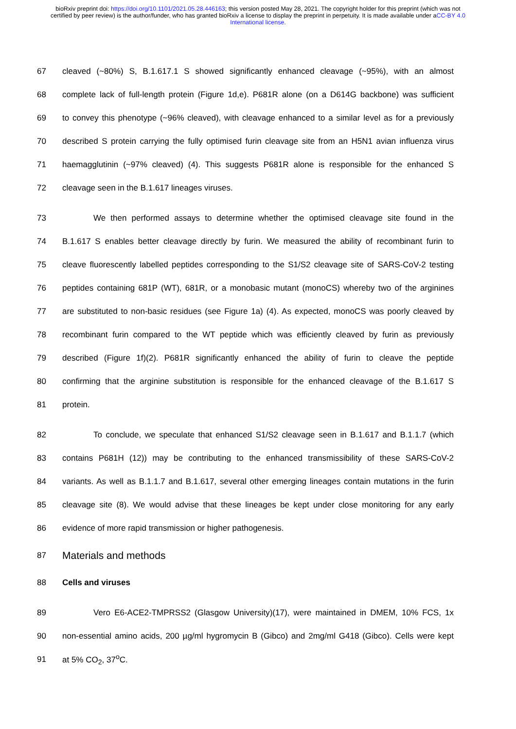bioRxiv preprint doi: https://doi.org/10.1101/2021.05.28.446163; this version posted May 28, 2021. The copyright holder for this preprint (which was not certified by peer review) is the author/funder, who has granted bioRxiv a license to display the preprint in perpetuity. It is made available under aCC-BY 4.0 International license.
67 cleaved (~80%) S, B.1.617.1 S showed significantly enhanced cleavage (~95%), with an almost
68 complete lack of full-length protein (Figure 1d,e). P681R alone (on a D614G backbone) was sufficient
69 to convey this phenotype (~96% cleaved), with cleavage enhanced to a similar level as for a previously
70 described S protein carrying the fully optimised furin cleavage site from an H5N1 avian influenza virus
71 haemagglutinin (~97% cleaved) (4). This suggests P681R alone is responsible for the enhanced S
72 cleavage seen in the B.1.617 lineages viruses.
73 We then performed assays to determine whether the optimised cleavage site found in the
74 B.1.617 S enables better cleavage directly by furin. We measured the ability of recombinant furin to
75 cleave fluorescently labelled peptides corresponding to the S1/S2 cleavage site of SARS-CoV-2 testing
76 peptides containing 681P (WT), 681R, or a monobasic mutant (monoCS) whereby two of the arginines
77 are substituted to non-basic residues (see Figure 1a) (4). As expected, monoCS was poorly cleaved by
78 recombinant furin compared to the WT peptide which was efficiently cleaved by furin as previously
79 described (Figure 1f)(2). P681R significantly enhanced the ability of furin to cleave the peptide
80 confirming that the arginine substitution is responsible for the enhanced cleavage of the B.1.617 S
81 protein.
82 To conclude, we speculate that enhanced S1/S2 cleavage seen in B.1.617 and B.1.1.7 (which
83 contains P681H (12)) may be contributing to the enhanced transmissibility of these SARS-CoV-2
84 variants. As well as B.1.1.7 and B.1.617, several other emerging lineages contain mutations in the furin
85 cleavage site (8). We would advise that these lineages be kept under close monitoring for any early
86 evidence of more rapid transmission or higher pathogenesis.
87
Materials and methods
88 Cells and viruses
89 Vero E6-ACE2-TMPRSS2 (Glasgow University)(17), were maintained in DMEM, 10% FCS, 1x
90 non-essential amino acids, 200 µg/ml hygromycin B (Gibco) and 2mg/ml G418 (Gibco). Cells were kept
91 at 5% CO<sub>2</sub>, 37<sup>o</sup>C.